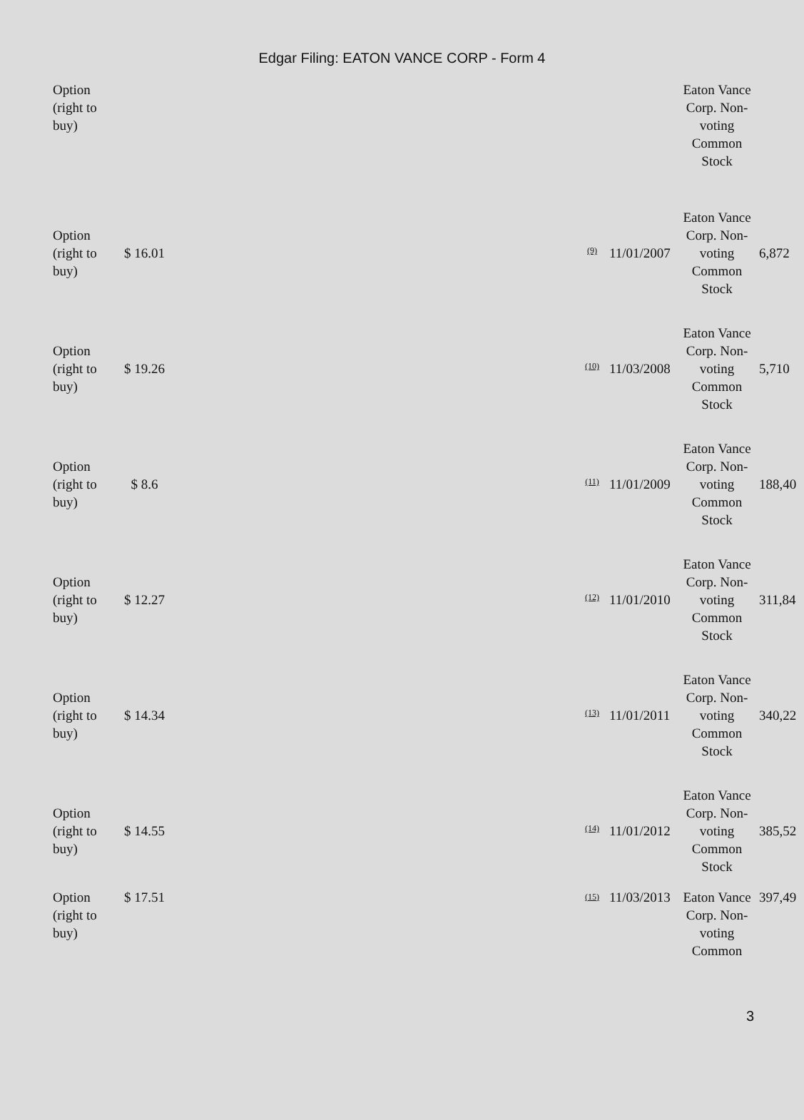Edgar Filing: EATON VANCE CORP - Form 4
| Option (right to buy) | | | | | Eaton Vance Corp. Non-voting Common Stock | |
| Option (right to buy) | $ 16.01 | | <sup>(9)</sup> | 11/01/2007 | Eaton Vance Corp. Non-voting Common Stock | 6,872 |
| Option (right to buy) | $ 19.26 | | <sup>(10)</sup> | 11/03/2008 | Eaton Vance Corp. Non-voting Common Stock | 5,710 |
| Option (right to buy) | $ 8.6 | | <sup>(11)</sup> | 11/01/2009 | Eaton Vance Corp. Non-voting Common Stock | 188,40 |
| Option (right to buy) | $ 12.27 | | <sup>(12)</sup> | 11/01/2010 | Eaton Vance Corp. Non-voting Common Stock | 311,84 |
| Option (right to buy) | $ 14.34 | | <sup>(13)</sup> | 11/01/2011 | Eaton Vance Corp. Non-voting Common Stock | 340,22 |
| Option (right to buy) | $ 14.55 | | <sup>(14)</sup> | 11/01/2012 | Eaton Vance Corp. Non-voting Common Stock | 385,52 |
| Option (right to buy) | $ 17.51 | | <sup>(15)</sup> | 11/03/2013 | Eaton Vance Corp. Non-voting Common | 397,49 |
3